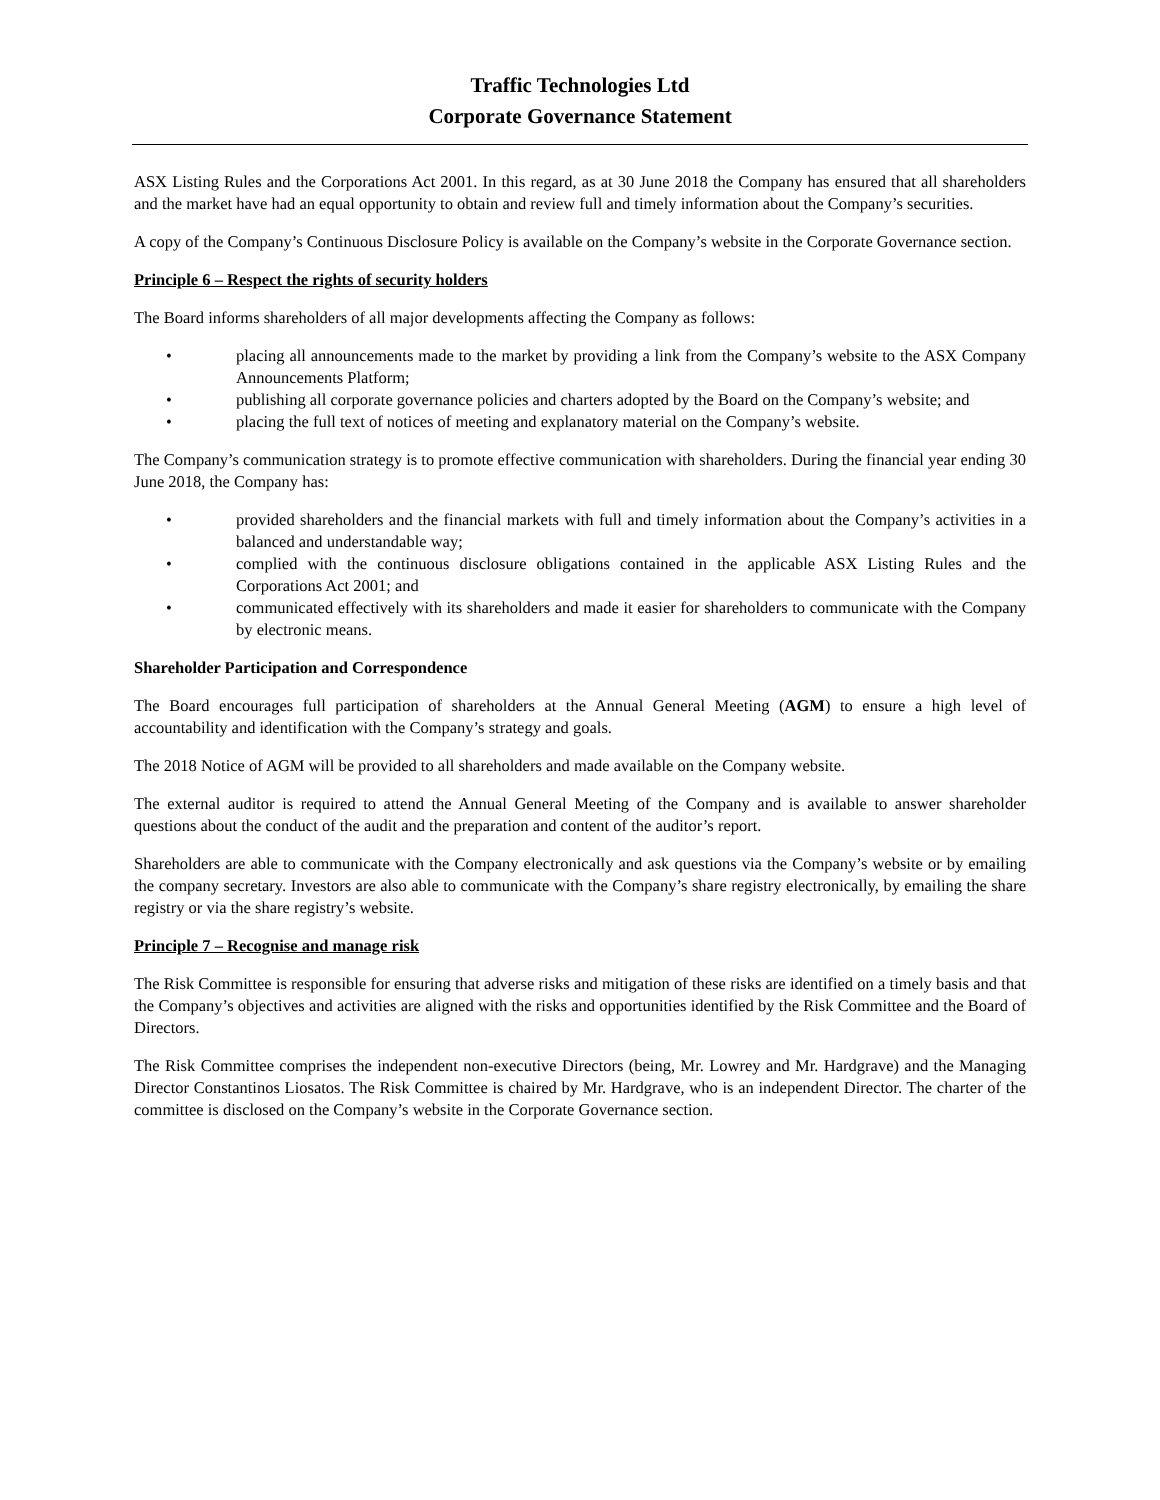Traffic Technologies Ltd
Corporate Governance Statement
ASX Listing Rules and the Corporations Act 2001. In this regard, as at 30 June 2018 the Company has ensured that all shareholders and the market have had an equal opportunity to obtain and review full and timely information about the Company’s securities.
A copy of the Company’s Continuous Disclosure Policy is available on the Company’s website in the Corporate Governance section.
Principle 6 – Respect the rights of security holders
The Board informs shareholders of all major developments affecting the Company as follows:
• placing all announcements made to the market by providing a link from the Company’s website to the ASX Company Announcements Platform;
• publishing all corporate governance policies and charters adopted by the Board on the Company’s website; and
• placing the full text of notices of meeting and explanatory material on the Company’s website.
The Company’s communication strategy is to promote effective communication with shareholders. During the financial year ending 30 June 2018, the Company has:
• provided shareholders and the financial markets with full and timely information about the Company’s activities in a balanced and understandable way;
• complied with the continuous disclosure obligations contained in the applicable ASX Listing Rules and the Corporations Act 2001; and
• communicated effectively with its shareholders and made it easier for shareholders to communicate with the Company by electronic means.
Shareholder Participation and Correspondence
The Board encourages full participation of shareholders at the Annual General Meeting (AGM) to ensure a high level of accountability and identification with the Company’s strategy and goals.
The 2018 Notice of AGM will be provided to all shareholders and made available on the Company website.
The external auditor is required to attend the Annual General Meeting of the Company and is available to answer shareholder questions about the conduct of the audit and the preparation and content of the auditor’s report.
Shareholders are able to communicate with the Company electronically and ask questions via the Company’s website or by emailing the company secretary. Investors are also able to communicate with the Company’s share registry electronically, by emailing the share registry or via the share registry’s website.
Principle 7 – Recognise and manage risk
The Risk Committee is responsible for ensuring that adverse risks and mitigation of these risks are identified on a timely basis and that the Company’s objectives and activities are aligned with the risks and opportunities identified by the Risk Committee and the Board of Directors.
The Risk Committee comprises the independent non-executive Directors (being, Mr. Lowrey and Mr. Hardgrave) and the Managing Director Constantinos Liosatos. The Risk Committee is chaired by Mr. Hardgrave, who is an independent Director. The charter of the committee is disclosed on the Company’s website in the Corporate Governance section.